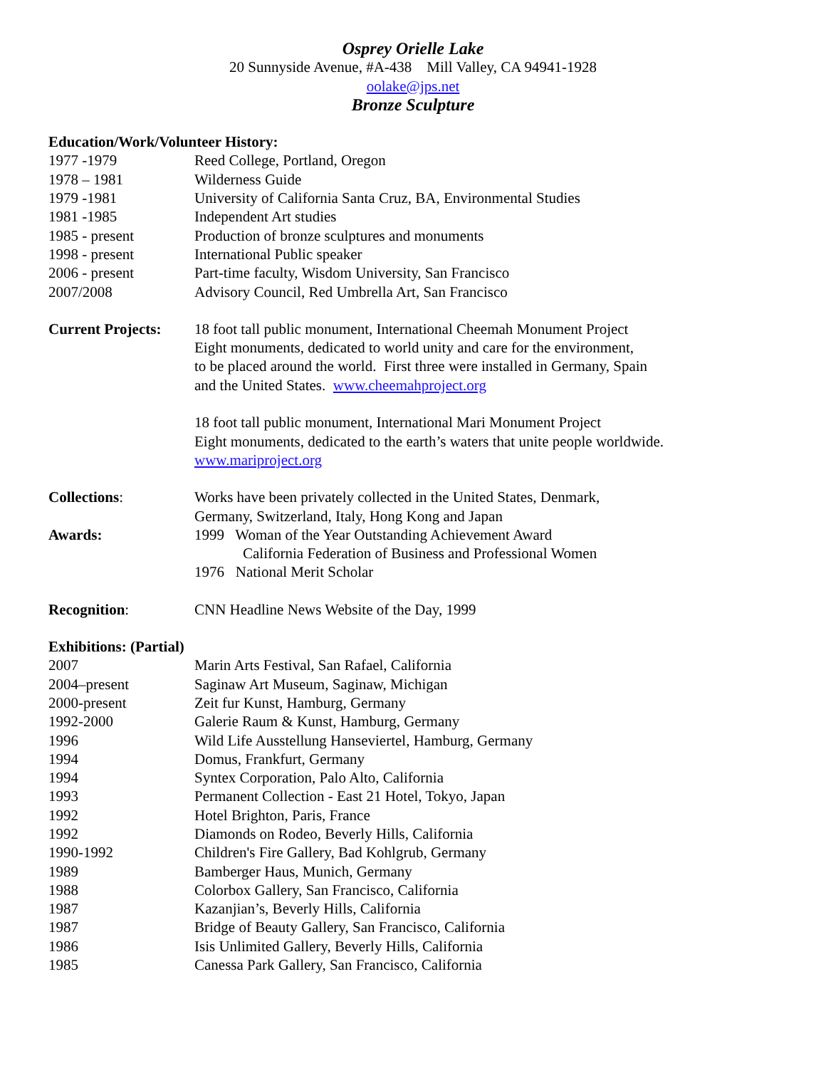Osprey Orielle Lake
20 Sunnyside Avenue, #A-438 Mill Valley, CA 94941-1928
oolake@jps.net
Bronze Sculpture
Education/Work/Volunteer History:
1977 -1979 Reed College, Portland, Oregon
1978 – 1981 Wilderness Guide
1979 -1981 University of California Santa Cruz, BA, Environmental Studies
1981 -1985 Independent Art studies
1985 - present Production of bronze sculptures and monuments
1998 - present International Public speaker
2006 - present Part-time faculty, Wisdom University, San Francisco
2007/2008 Advisory Council, Red Umbrella Art, San Francisco
Current Projects:
18 foot tall public monument, International Cheemah Monument Project
Eight monuments, dedicated to world unity and care for the environment,
to be placed around the world. First three were installed in Germany, Spain
and the United States. www.cheemahproject.org
18 foot tall public monument, International Mari Monument Project
Eight monuments, dedicated to the earth’s waters that unite people worldwide.
www.mariproject.org
Collections: Works have been privately collected in the United States, Denmark,
Germany, Switzerland, Italy, Hong Kong and Japan
Awards: 1999 Woman of the Year Outstanding Achievement Award
California Federation of Business and Professional Women
1976 National Merit Scholar
Recognition: CNN Headline News Website of the Day, 1999
Exhibitions: (Partial)
2007 Marin Arts Festival, San Rafael, California
2004–present Saginaw Art Museum, Saginaw, Michigan
2000-present Zeit fur Kunst, Hamburg, Germany
1992-2000 Galerie Raum & Kunst, Hamburg, Germany
1996 Wild Life Ausstellung Hanseviertel, Hamburg, Germany
1994 Domus, Frankfurt, Germany
1994 Syntex Corporation, Palo Alto, California
1993 Permanent Collection - East 21 Hotel, Tokyo, Japan
1992 Hotel Brighton, Paris, France
1992 Diamonds on Rodeo, Beverly Hills, California
1990-1992 Children's Fire Gallery, Bad Kohlgrub, Germany
1989 Bamberger Haus, Munich, Germany
1988 Colorbox Gallery, San Francisco, California
1987 Kazanjian’s, Beverly Hills, California
1987 Bridge of Beauty Gallery, San Francisco, California
1986 Isis Unlimited Gallery, Beverly Hills, California
1985 Canessa Park Gallery, San Francisco, California